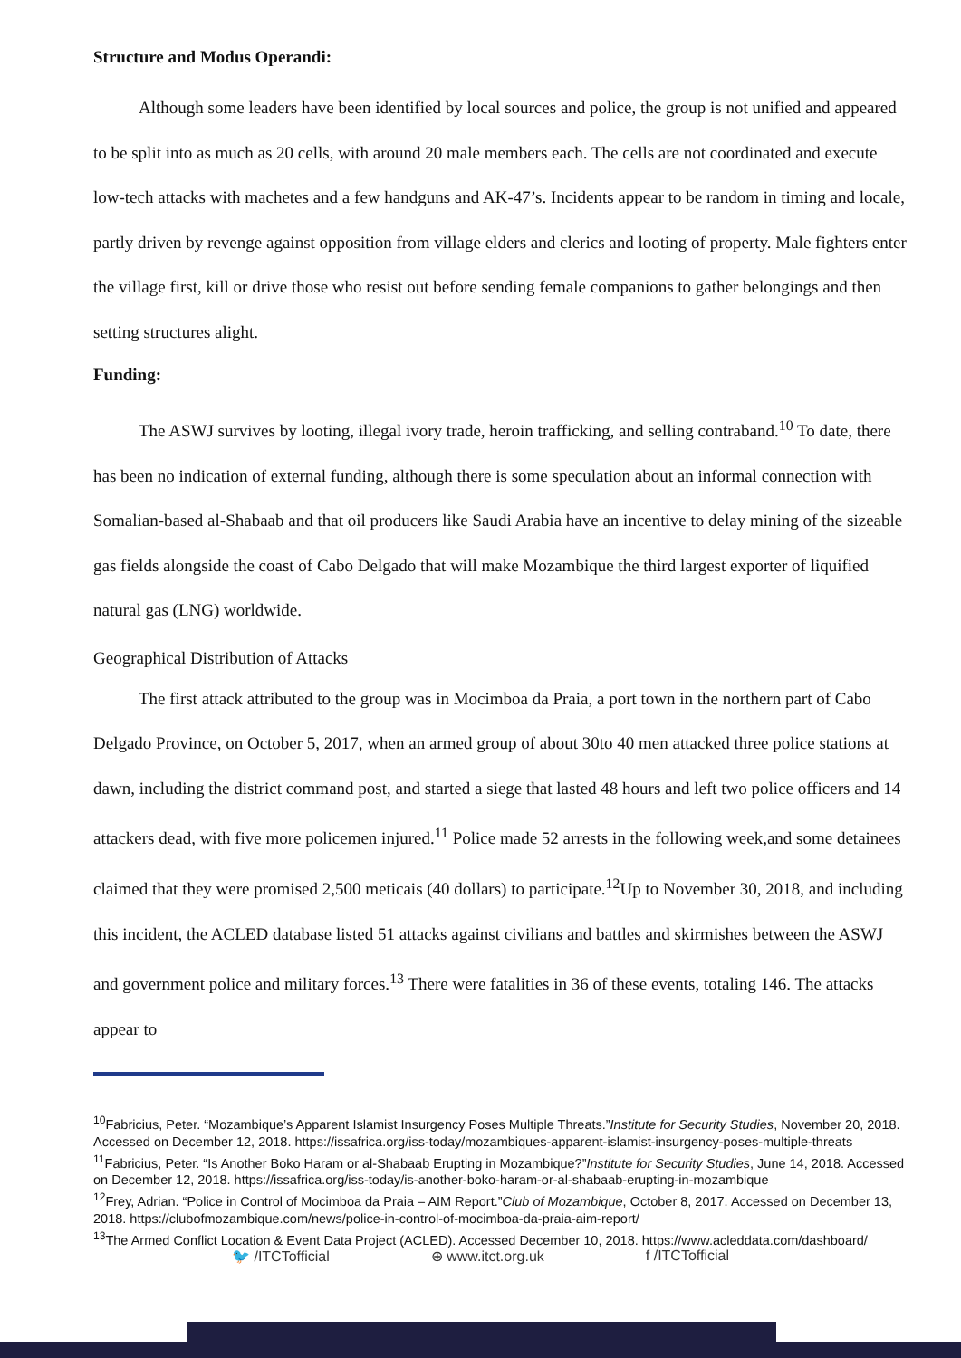Structure and Modus Operandi:
Although some leaders have been identified by local sources and police, the group is not unified and appeared to be split into as much as 20 cells, with around 20 male members each. The cells are not coordinated and execute low-tech attacks with machetes and a few handguns and AK-47’s. Incidents appear to be random in timing and locale, partly driven by revenge against opposition from village elders and clerics and looting of property. Male fighters enter the village first, kill or drive those who resist out before sending female companions to gather belongings and then setting structures alight.
Funding:
The ASWJ survives by looting, illegal ivory trade, heroin trafficking, and selling contraband.<sup>10</sup> To date, there has been no indication of external funding, although there is some speculation about an informal connection with Somalian-based al-Shabaab and that oil producers like Saudi Arabia have an incentive to delay mining of the sizeable gas fields alongside the coast of Cabo Delgado that will make Mozambique the third largest exporter of liquified natural gas (LNG) worldwide.
Geographical Distribution of Attacks
The first attack attributed to the group was in Mocimboa da Praia, a port town in the northern part of Cabo Delgado Province, on October 5, 2017, when an armed group of about 30to 40 men attacked three police stations at dawn, including the district command post, and started a siege that lasted 48 hours and left two police officers and 14 attackers dead, with five more policemen injured.<sup>11</sup> Police made 52 arrests in the following week,and some detainees claimed that they were promised 2,500 meticais (40 dollars) to participate.<sup>12</sup>Up to November 30, 2018, and including this incident, the ACLED database listed 51 attacks against civilians and battles and skirmishes between the ASWJ and government police and military forces.<sup>13</sup> There were fatalities in 36 of these events, totaling 146. The attacks appear to
<sup>10</sup> Fabricius, Peter. “Mozambique’s Apparent Islamist Insurgency Poses Multiple Threats.”Institute for Security Studies, November 20, 2018. Accessed on December 12, 2018. https://issafrica.org/iss-today/mozambiques-apparent-islamist-insurgency-poses-multiple-threats
<sup>11</sup> Fabricius, Peter. “Is Another Boko Haram or al-Shabaab Erupting in Mozambique?”Institute for Security Studies, June 14, 2018. Accessed on December 12, 2018. https://issafrica.org/iss-today/is-another-boko-haram-or-al-shabaab-erupting-in-mozambique
<sup>12</sup> Frey, Adrian. “Police in Control of Mocimboa da Praia – AIM Report.”Club of Mozambique, October 8, 2017. Accessed on December 13, 2018. https://clubofmozambique.com/news/police-in-control-of-mocimboa-da-praia-aim-report/
<sup>13</sup> The Armed Conflict Location & Event Data Project (ACLED). Accessed December 10, 2018. https://www.acleddata.com/dashboard/
🐦 /ITCTofficial ⊕ www.itct.org.uk f /ITCTofficial